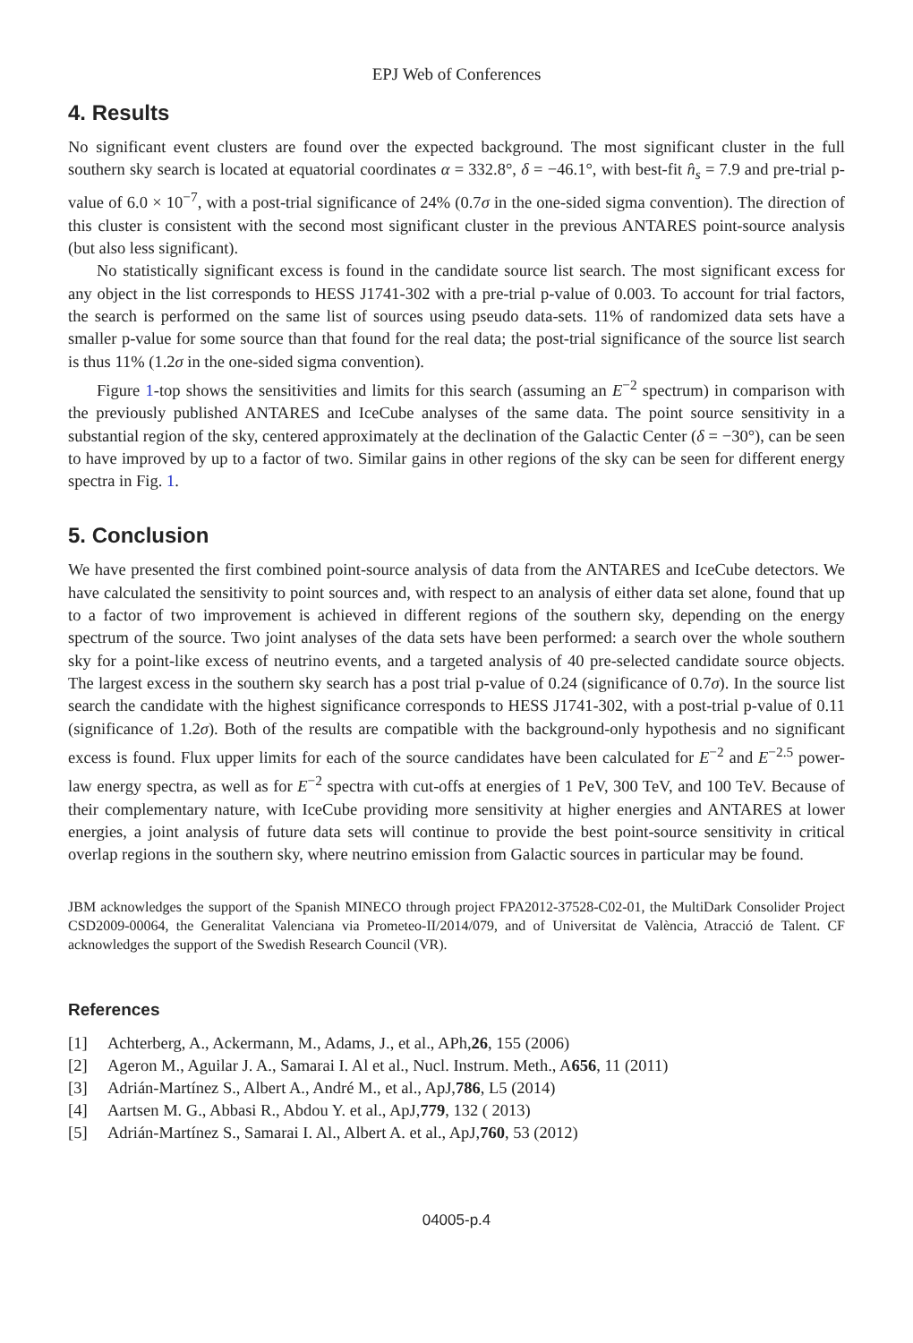EPJ Web of Conferences
4. Results
No significant event clusters are found over the expected background. The most significant cluster in the full southern sky search is located at equatorial coordinates α = 332.8°, δ = −46.1°, with best-fit n̂<sub>s</sub> = 7.9 and pre-trial p-value of 6.0 × 10<sup>−7</sup>, with a post-trial significance of 24% (0.7σ in the one-sided sigma convention). The direction of this cluster is consistent with the second most significant cluster in the previous ANTARES point-source analysis (but also less significant).
No statistically significant excess is found in the candidate source list search. The most significant excess for any object in the list corresponds to HESS J1741-302 with a pre-trial p-value of 0.003. To account for trial factors, the search is performed on the same list of sources using pseudo data-sets. 11% of randomized data sets have a smaller p-value for some source than that found for the real data; the post-trial significance of the source list search is thus 11% (1.2σ in the one-sided sigma convention).
Figure 1-top shows the sensitivities and limits for this search (assuming an E<sup>−2</sup> spectrum) in comparison with the previously published ANTARES and IceCube analyses of the same data. The point source sensitivity in a substantial region of the sky, centered approximately at the declination of the Galactic Center (δ = −30°), can be seen to have improved by up to a factor of two. Similar gains in other regions of the sky can be seen for different energy spectra in Fig. 1.
5. Conclusion
We have presented the first combined point-source analysis of data from the ANTARES and IceCube detectors. We have calculated the sensitivity to point sources and, with respect to an analysis of either data set alone, found that up to a factor of two improvement is achieved in different regions of the southern sky, depending on the energy spectrum of the source. Two joint analyses of the data sets have been performed: a search over the whole southern sky for a point-like excess of neutrino events, and a targeted analysis of 40 pre-selected candidate source objects. The largest excess in the southern sky search has a post trial p-value of 0.24 (significance of 0.7σ). In the source list search the candidate with the highest significance corresponds to HESS J1741-302, with a post-trial p-value of 0.11 (significance of 1.2σ). Both of the results are compatible with the background-only hypothesis and no significant excess is found. Flux upper limits for each of the source candidates have been calculated for E<sup>−2</sup> and E<sup>−2.5</sup> power-law energy spectra, as well as for E<sup>−2</sup> spectra with cut-offs at energies of 1 PeV, 300 TeV, and 100 TeV. Because of their complementary nature, with IceCube providing more sensitivity at higher energies and ANTARES at lower energies, a joint analysis of future data sets will continue to provide the best point-source sensitivity in critical overlap regions in the southern sky, where neutrino emission from Galactic sources in particular may be found.
JBM acknowledges the support of the Spanish MINECO through project FPA2012-37528-C02-01, the MultiDark Consolider Project CSD2009-00064, the Generalitat Valenciana via Prometeo-II/2014/079, and of Universitat de València, Atracció de Talent. CF acknowledges the support of the Swedish Research Council (VR).
References
[1] Achterberg, A., Ackermann, M., Adams, J., et al., APh, 26, 155 (2006)
[2] Ageron M., Aguilar J. A., Samarai I. Al et al., Nucl. Instrum. Meth., A 656, 11 (2011)
[3] Adrián-Martínez S., Albert A., André M., et al., ApJ, 786, L5 (2014)
[4] Aartsen M. G., Abbasi R., Abdou Y. et al., ApJ, 779, 132 ( 2013)
[5] Adrián-Martínez S., Samarai I. Al., Albert A. et al., ApJ, 760, 53 (2012)
04005-p.4